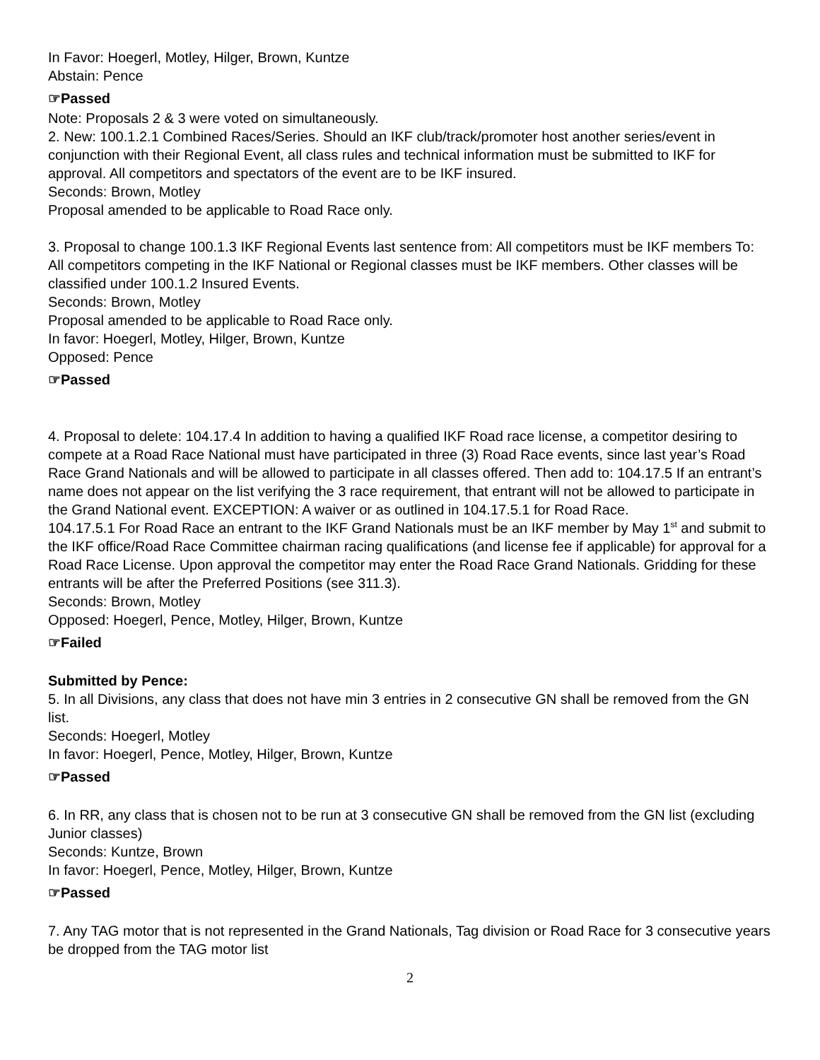In Favor: Hoegerl, Motley, Hilger, Brown, Kuntze
Abstain: Pence
☞Passed
Note: Proposals 2 & 3 were voted on simultaneously.
2. New: 100.1.2.1 Combined Races/Series. Should an IKF club/track/promoter host another series/event in conjunction with their Regional Event, all class rules and technical information must be submitted to IKF for approval. All competitors and spectators of the event are to be IKF insured.
Seconds: Brown, Motley
Proposal amended to be applicable to Road Race only.
3. Proposal to change 100.1.3 IKF Regional Events last sentence from: All competitors must be IKF members To: All competitors competing in the IKF National or Regional classes must be IKF members. Other classes will be classified under 100.1.2 Insured Events.
Seconds: Brown, Motley
Proposal amended to be applicable to Road Race only.
In favor: Hoegerl, Motley, Hilger, Brown, Kuntze
Opposed: Pence
☞Passed
4. Proposal to delete: 104.17.4 In addition to having a qualified IKF Road race license, a competitor desiring to compete at a Road Race National must have participated in three (3) Road Race events, since last year’s Road Race Grand Nationals and will be allowed to participate in all classes offered. Then add to: 104.17.5 If an entrant’s name does not appear on the list verifying the 3 race requirement, that entrant will not be allowed to participate in the Grand National event. EXCEPTION: A waiver or as outlined in 104.17.5.1 for Road Race.
104.17.5.1 For Road Race an entrant to the IKF Grand Nationals must be an IKF member by May 1<sup>st</sup> and submit to the IKF office/Road Race Committee chairman racing qualifications (and license fee if applicable) for approval for a Road Race License. Upon approval the competitor may enter the Road Race Grand Nationals. Gridding for these entrants will be after the Preferred Positions (see 311.3).
Seconds: Brown, Motley
Opposed: Hoegerl, Pence, Motley, Hilger, Brown, Kuntze
☞Failed
Submitted by Pence:
5. In all Divisions, any class that does not have min 3 entries in 2 consecutive GN shall be removed from the GN list.
Seconds: Hoegerl, Motley
In favor: Hoegerl, Pence, Motley, Hilger, Brown, Kuntze
☞Passed
6. In RR, any class that is chosen not to be run at 3 consecutive GN shall be removed from the GN list (excluding Junior classes)
Seconds: Kuntze, Brown
In favor: Hoegerl, Pence, Motley, Hilger, Brown, Kuntze
☞Passed
7. Any TAG motor that is not represented in the Grand Nationals, Tag division or Road Race for 3 consecutive years be dropped from the TAG motor list
2